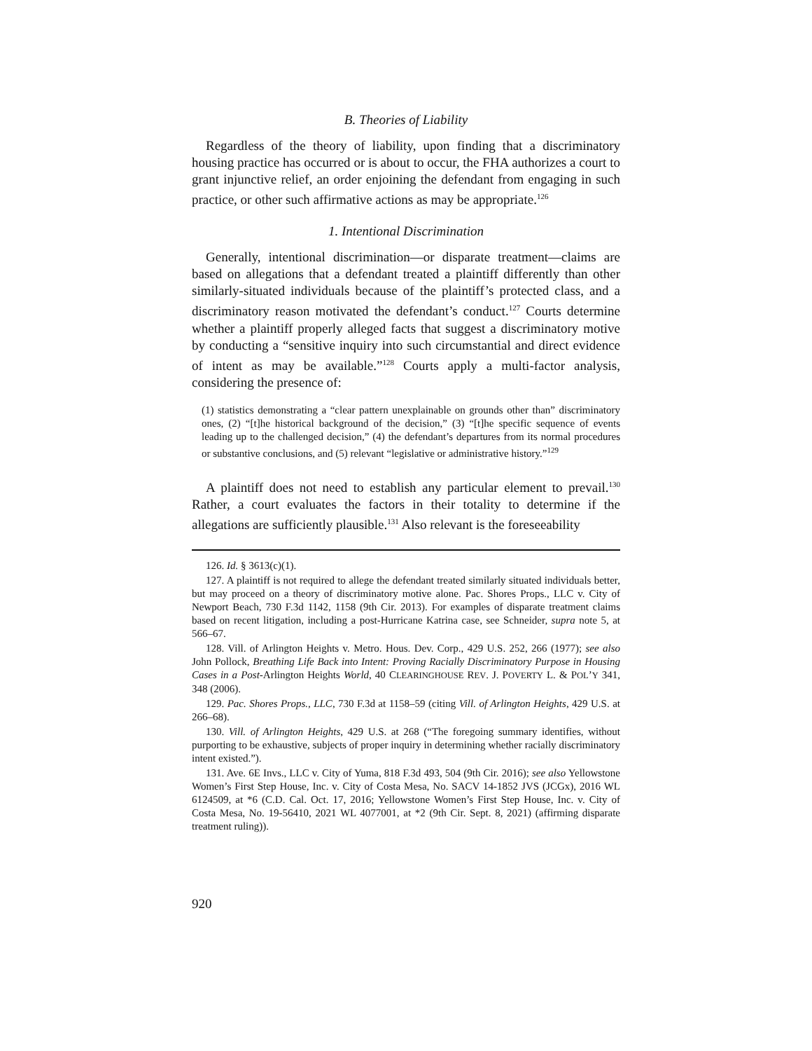B. Theories of Liability
Regardless of the theory of liability, upon finding that a discriminatory housing practice has occurred or is about to occur, the FHA authorizes a court to grant injunctive relief, an order enjoining the defendant from engaging in such practice, or other such affirmative actions as may be appropriate.<sup>126</sup>
1. Intentional Discrimination
Generally, intentional discrimination—or disparate treatment—claims are based on allegations that a defendant treated a plaintiff differently than other similarly-situated individuals because of the plaintiff’s protected class, and a discriminatory reason motivated the defendant’s conduct.<sup>127</sup> Courts determine whether a plaintiff properly alleged facts that suggest a discriminatory motive by conducting a “sensitive inquiry into such circumstantial and direct evidence of intent as may be available.”<sup>128</sup> Courts apply a multi-factor analysis, considering the presence of:
(1) statistics demonstrating a “clear pattern unexplainable on grounds other than” discriminatory ones, (2) “[t]he historical background of the decision,” (3) “[t]he specific sequence of events leading up to the challenged decision,” (4) the defendant’s departures from its normal procedures or substantive conclusions, and (5) relevant “legislative or administrative history.”<sup>129</sup>
A plaintiff does not need to establish any particular element to prevail.<sup>130</sup> Rather, a court evaluates the factors in their totality to determine if the allegations are sufficiently plausible.<sup>131</sup> Also relevant is the foreseeability
126. Id. § 3613(c)(1).
127. A plaintiff is not required to allege the defendant treated similarly situated individuals better, but may proceed on a theory of discriminatory motive alone. Pac. Shores Props., LLC v. City of Newport Beach, 730 F.3d 1142, 1158 (9th Cir. 2013). For examples of disparate treatment claims based on recent litigation, including a post-Hurricane Katrina case, see Schneider, supra note 5, at 566–67.
128. Vill. of Arlington Heights v. Metro. Hous. Dev. Corp., 429 U.S. 252, 266 (1977); see also John Pollock, Breathing Life Back into Intent: Proving Racially Discriminatory Purpose in Housing Cases in a Post-Arlington Heights World, 40 CLEARINGHOUSE REV. J. POVERTY L. & POL’Y 341, 348 (2006).
129. Pac. Shores Props., LLC, 730 F.3d at 1158–59 (citing Vill. of Arlington Heights, 429 U.S. at 266–68).
130. Vill. of Arlington Heights, 429 U.S. at 268 (“The foregoing summary identifies, without purporting to be exhaustive, subjects of proper inquiry in determining whether racially discriminatory intent existed.”).
131. Ave. 6E Invs., LLC v. City of Yuma, 818 F.3d 493, 504 (9th Cir. 2016); see also Yellowstone Women’s First Step House, Inc. v. City of Costa Mesa, No. SACV 14-1852 JVS (JCGx), 2016 WL 6124509, at *6 (C.D. Cal. Oct. 17, 2016; Yellowstone Women’s First Step House, Inc. v. City of Costa Mesa, No. 19-56410, 2021 WL 4077001, at *2 (9th Cir. Sept. 8, 2021) (affirming disparate treatment ruling)).
920